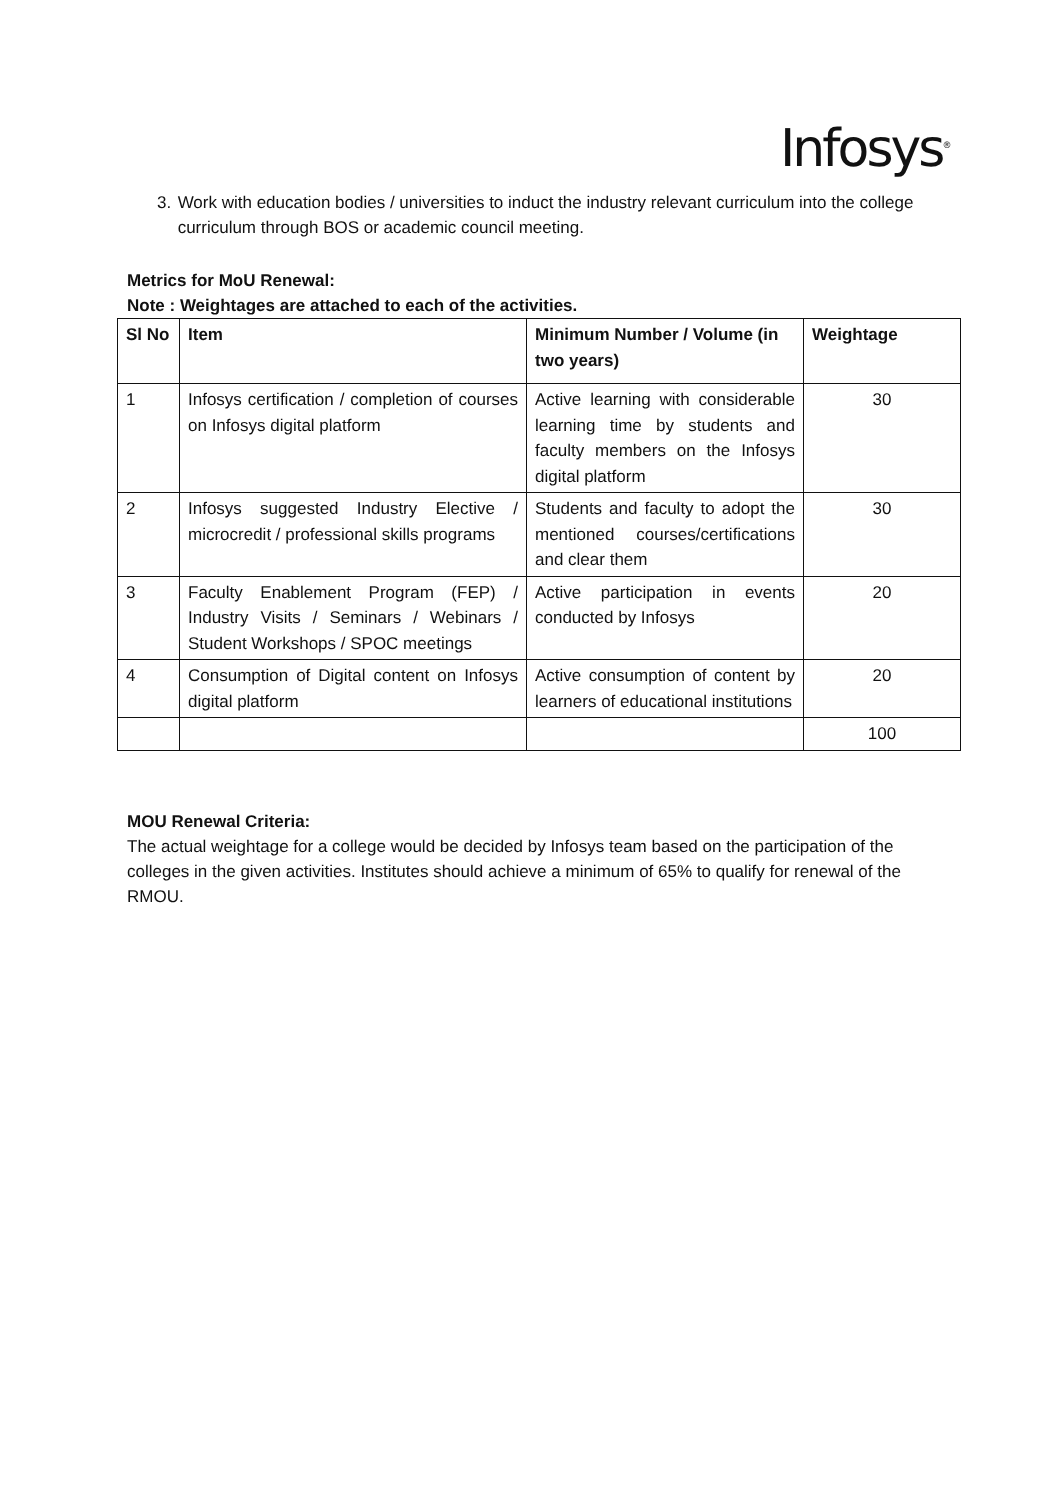Infosys<sup>®</sup>
3. Work with education bodies / universities to induct the industry relevant curriculum into the college curriculum through BOS or academic council meeting.
Metrics for MoU Renewal:
Note : Weightages are attached to each of the activities.
| Sl No | Item | Minimum Number / Volume (in two years) | Weightage |
| --- | --- | --- | --- |
| 1 | Infosys certification / completion of courses on Infosys digital platform | Active learning with considerable learning time by students and faculty members on the Infosys digital platform | 30 |
| 2 | Infosys suggested Industry Elective / microcredit / professional skills programs | Students and faculty to adopt the mentioned courses/certifications and clear them | 30 |
| 3 | Faculty Enablement Program (FEP) / Industry Visits / Seminars / Webinars / Student Workshops / SPOC meetings | Active participation in events conducted by Infosys | 20 |
| 4 | Consumption of Digital content on Infosys digital platform | Active consumption of content by learners of educational institutions | 20 |
| | | | 100 |
MOU Renewal Criteria:
The actual weightage for a college would be decided by Infosys team based on the participation of the colleges in the given activities. Institutes should achieve a minimum of 65% to qualify for renewal of the RMOU.